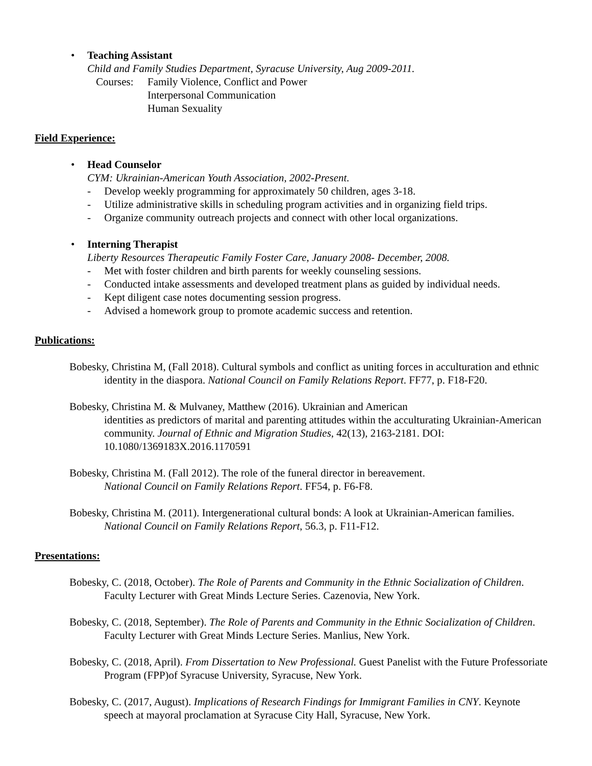• Teaching Assistant
Child and Family Studies Department, Syracuse University, Aug 2009-2011.
Courses: Family Violence, Conflict and Power
Interpersonal Communication
Human Sexuality
Field Experience:
• Head Counselor
CYM: Ukrainian-American Youth Association, 2002-Present.
- Develop weekly programming for approximately 50 children, ages 3-18.
- Utilize administrative skills in scheduling program activities and in organizing field trips.
- Organize community outreach projects and connect with other local organizations.
• Interning Therapist
Liberty Resources Therapeutic Family Foster Care, January 2008- December, 2008.
- Met with foster children and birth parents for weekly counseling sessions.
- Conducted intake assessments and developed treatment plans as guided by individual needs.
- Kept diligent case notes documenting session progress.
- Advised a homework group to promote academic success and retention.
Publications:
Bobesky, Christina M, (Fall 2018). Cultural symbols and conflict as uniting forces in acculturation and ethnic identity in the diaspora. National Council on Family Relations Report. FF77, p. F18-F20.
Bobesky, Christina M. & Mulvaney, Matthew (2016). Ukrainian and American
identities as predictors of marital and parenting attitudes within the acculturating Ukrainian-American community. Journal of Ethnic and Migration Studies, 42(13), 2163-2181. DOI: 10.1080/1369183X.2016.1170591
Bobesky, Christina M. (Fall 2012). The role of the funeral director in bereavement.
National Council on Family Relations Report. FF54, p. F6-F8.
Bobesky, Christina M. (2011). Intergenerational cultural bonds: A look at Ukrainian-American families. National Council on Family Relations Report, 56.3, p. F11-F12.
Presentations:
Bobesky, C. (2018, October). The Role of Parents and Community in the Ethnic Socialization of Children. Faculty Lecturer with Great Minds Lecture Series. Cazenovia, New York.
Bobesky, C. (2018, September). The Role of Parents and Community in the Ethnic Socialization of Children. Faculty Lecturer with Great Minds Lecture Series. Manlius, New York.
Bobesky, C. (2018, April). From Dissertation to New Professional. Guest Panelist with the Future Professoriate Program (FPP)of Syracuse University, Syracuse, New York.
Bobesky, C. (2017, August). Implications of Research Findings for Immigrant Families in CNY. Keynote speech at mayoral proclamation at Syracuse City Hall, Syracuse, New York.